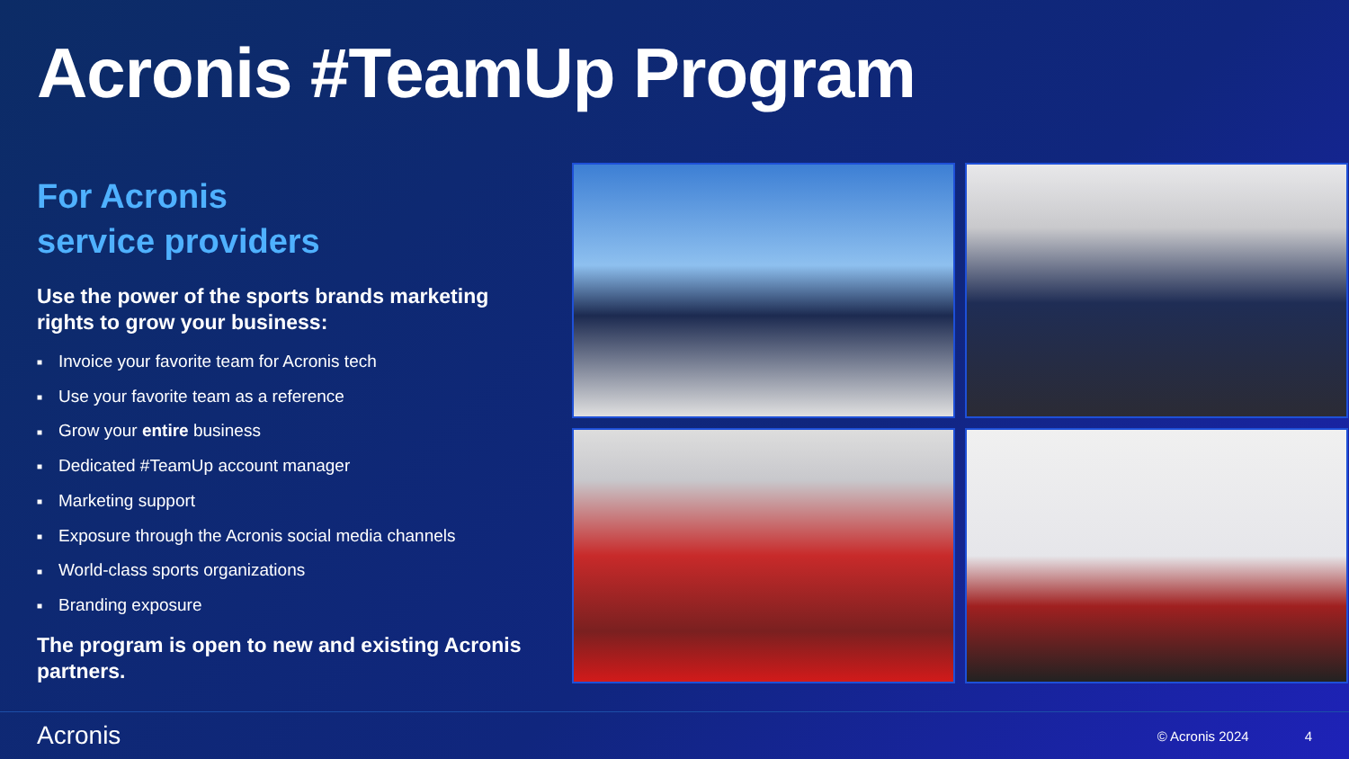Acronis #TeamUp Program
For Acronis
service providers
Use the power of the sports brands marketing rights to grow your business:
■ Invoice your favorite team for Acronis tech
■ Use your favorite team as a reference
■ Grow your entire business
■ Dedicated #TeamUp account manager
■ Marketing support
■ Exposure through the Acronis social media channels
■ World-class sports organizations
■ Branding exposure
The program is open to new and existing Acronis partners.
Acronis
© Acronis 2024 4